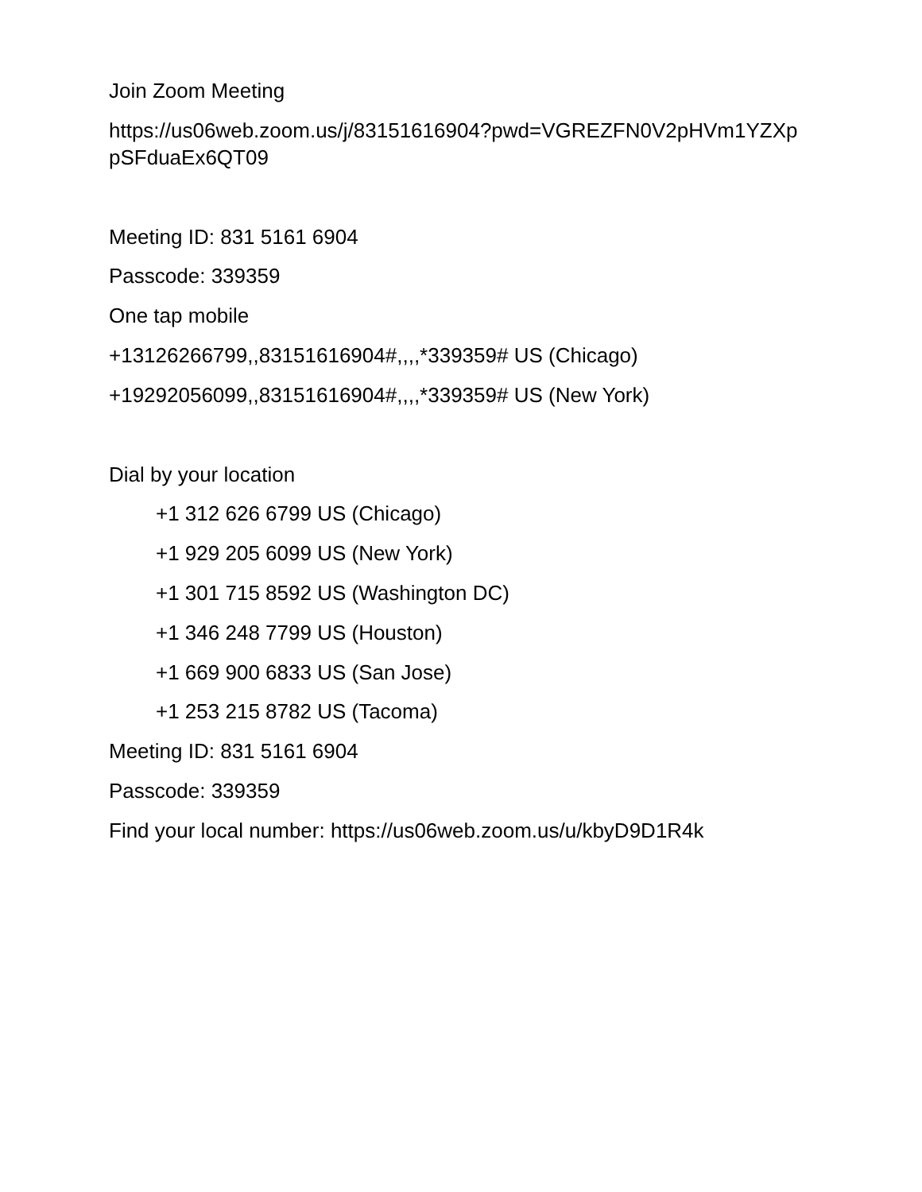Join Zoom Meeting
https://us06web.zoom.us/j/83151616904?pwd=VGREZFN0V2pHVm1YZXp pSFduaEx6QT09
Meeting ID: 831 5161 6904
Passcode: 339359
One tap mobile
+13126266799,,83151616904#,,,,*339359# US (Chicago)
+19292056099,,83151616904#,,,,*339359# US (New York)
Dial by your location
+1 312 626 6799 US (Chicago)
+1 929 205 6099 US (New York)
+1 301 715 8592 US (Washington DC)
+1 346 248 7799 US (Houston)
+1 669 900 6833 US (San Jose)
+1 253 215 8782 US (Tacoma)
Meeting ID: 831 5161 6904
Passcode: 339359
Find your local number: https://us06web.zoom.us/u/kbyD9D1R4k